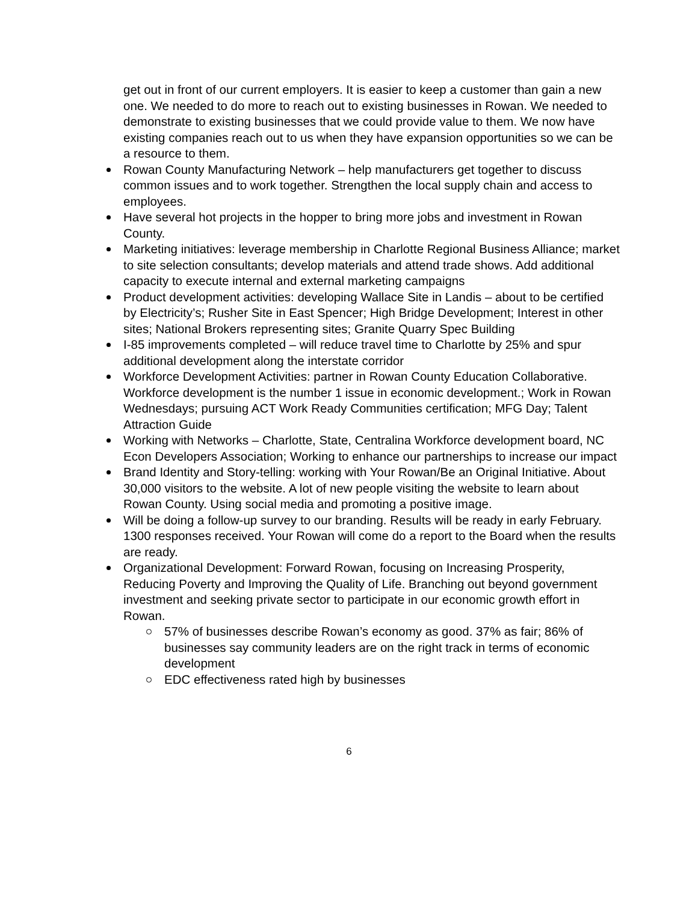get out in front of our current employers. It is easier to keep a customer than gain a new one. We needed to do more to reach out to existing businesses in Rowan. We needed to demonstrate to existing businesses that we could provide value to them. We now have existing companies reach out to us when they have expansion opportunities so we can be a resource to them.
Rowan County Manufacturing Network – help manufacturers get together to discuss common issues and to work together. Strengthen the local supply chain and access to employees.
Have several hot projects in the hopper to bring more jobs and investment in Rowan County.
Marketing initiatives: leverage membership in Charlotte Regional Business Alliance; market to site selection consultants; develop materials and attend trade shows. Add additional capacity to execute internal and external marketing campaigns
Product development activities: developing Wallace Site in Landis – about to be certified by Electricity’s; Rusher Site in East Spencer; High Bridge Development; Interest in other sites; National Brokers representing sites; Granite Quarry Spec Building
I-85 improvements completed – will reduce travel time to Charlotte by 25% and spur additional development along the interstate corridor
Workforce Development Activities: partner in Rowan County Education Collaborative. Workforce development is the number 1 issue in economic development.; Work in Rowan Wednesdays; pursuing ACT Work Ready Communities certification; MFG Day; Talent Attraction Guide
Working with Networks – Charlotte, State, Centralina Workforce development board, NC Econ Developers Association; Working to enhance our partnerships to increase our impact
Brand Identity and Story-telling: working with Your Rowan/Be an Original Initiative. About 30,000 visitors to the website. A lot of new people visiting the website to learn about Rowan County. Using social media and promoting a positive image.
Will be doing a follow-up survey to our branding. Results will be ready in early February. 1300 responses received. Your Rowan will come do a report to the Board when the results are ready.
Organizational Development: Forward Rowan, focusing on Increasing Prosperity, Reducing Poverty and Improving the Quality of Life. Branching out beyond government investment and seeking private sector to participate in our economic growth effort in Rowan.
57% of businesses describe Rowan’s economy as good. 37% as fair; 86% of businesses say community leaders are on the right track in terms of economic development
EDC effectiveness rated high by businesses
6